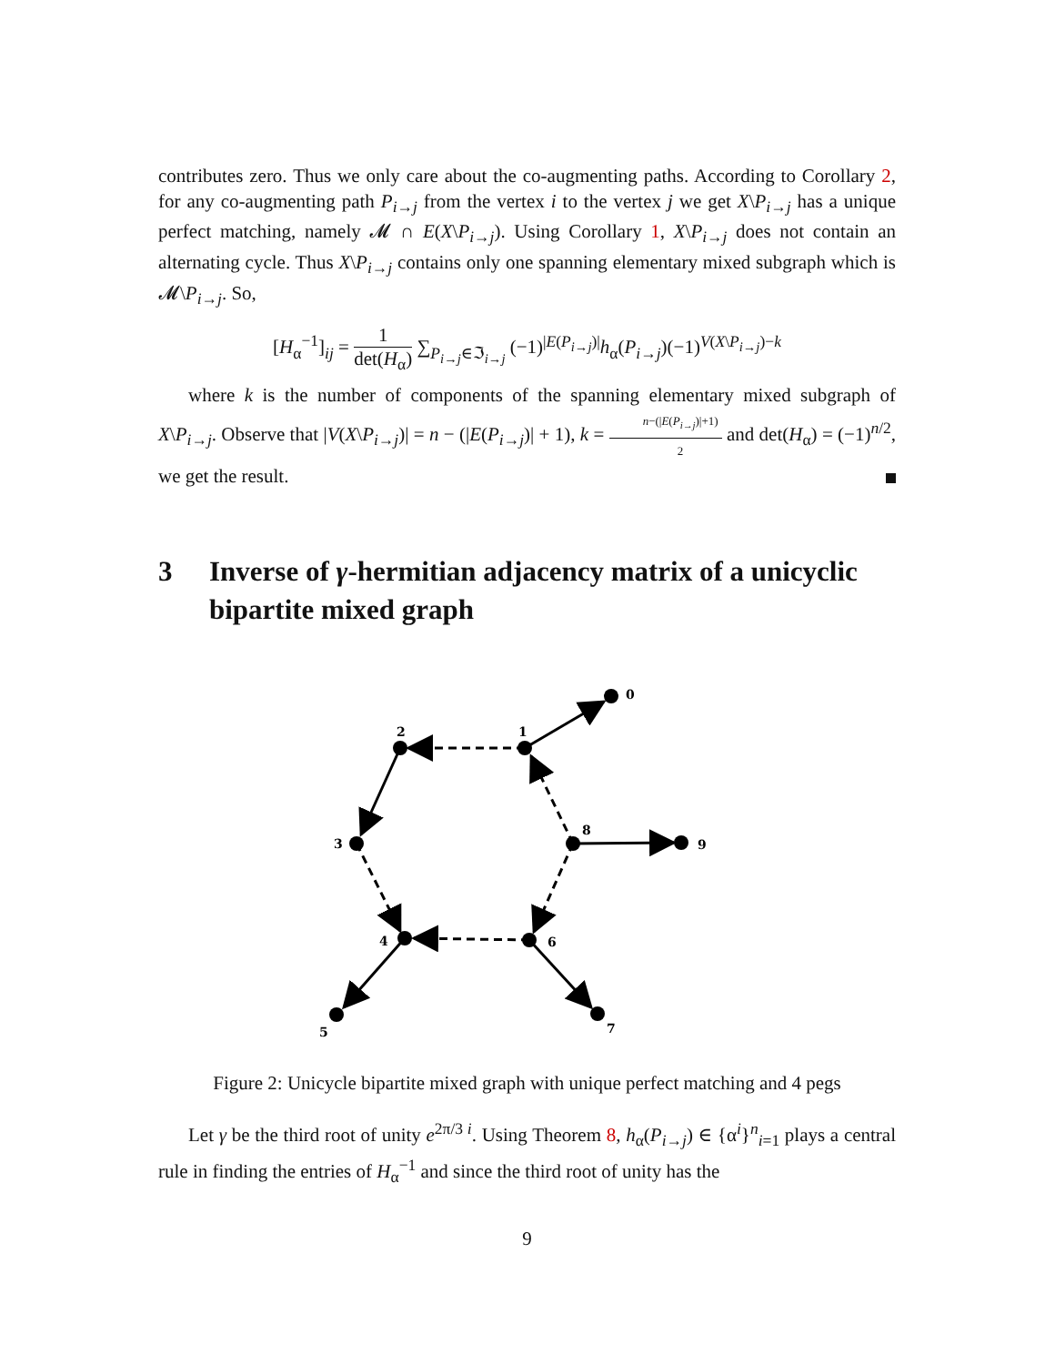contributes zero. Thus we only care about the co-augmenting paths. According to Corollary 2, for any co-augmenting path P<sub>i→j</sub> from the vertex i to the vertex j we get X\P<sub>i→j</sub> has a unique perfect matching, namely 𝓜 ∩ E(X\P<sub>i→j</sub>). Using Corollary 1, X\P<sub>i→j</sub> does not contain an alternating cycle. Thus X\P<sub>i→j</sub> contains only one spanning elementary mixed subgraph which is 𝓜\P<sub>i→j</sub>. So,
[H<sub>α</sub><sup>−1</sup>]<sub>ij</sub> = 1 det(H<sub>α</sub>) ∑<sub>P<sub>i→j</sub>∈ℑ<sub>i→j</sub></sub> (−1)<sup>|E(P<sub>i→j</sub>)|</sup>h<sub>α</sub>(P<sub>i→j</sub>)(−1)<sup>V(X\P<sub>i→j</sub>)−k</sup>
where k is the number of components of the spanning elementary mixed subgraph of X\P<sub>i→j</sub>. Observe that |V(X\P<sub>i→j</sub>)| = n − (|E(P<sub>i→j</sub>)| + 1), k = n−(|E(P<sub>i→j</sub>)|+1) 2 and det(H<sub>α</sub>) = (−1)<sup>n/2</sup>, we get the result.
3 Inverse of γ-hermitian adjacency matrix of a unicyclic bipartite mixed graph
0
1
2
3
8
9
4
6
5
7
Figure 2: Unicycle bipartite mixed graph with unique perfect matching and 4 pegs
Let γ be the third root of unity e<sup>2π/3 i</sup>. Using Theorem 8, h<sub>α</sub>(P<sub>i→j</sub>) ∈ {α<sup>i</sup>}<sup>n</sup><sub>i=1</sub> plays a central rule in finding the entries of H<sub>α</sub><sup>−1</sup> and since the third root of unity has the
9